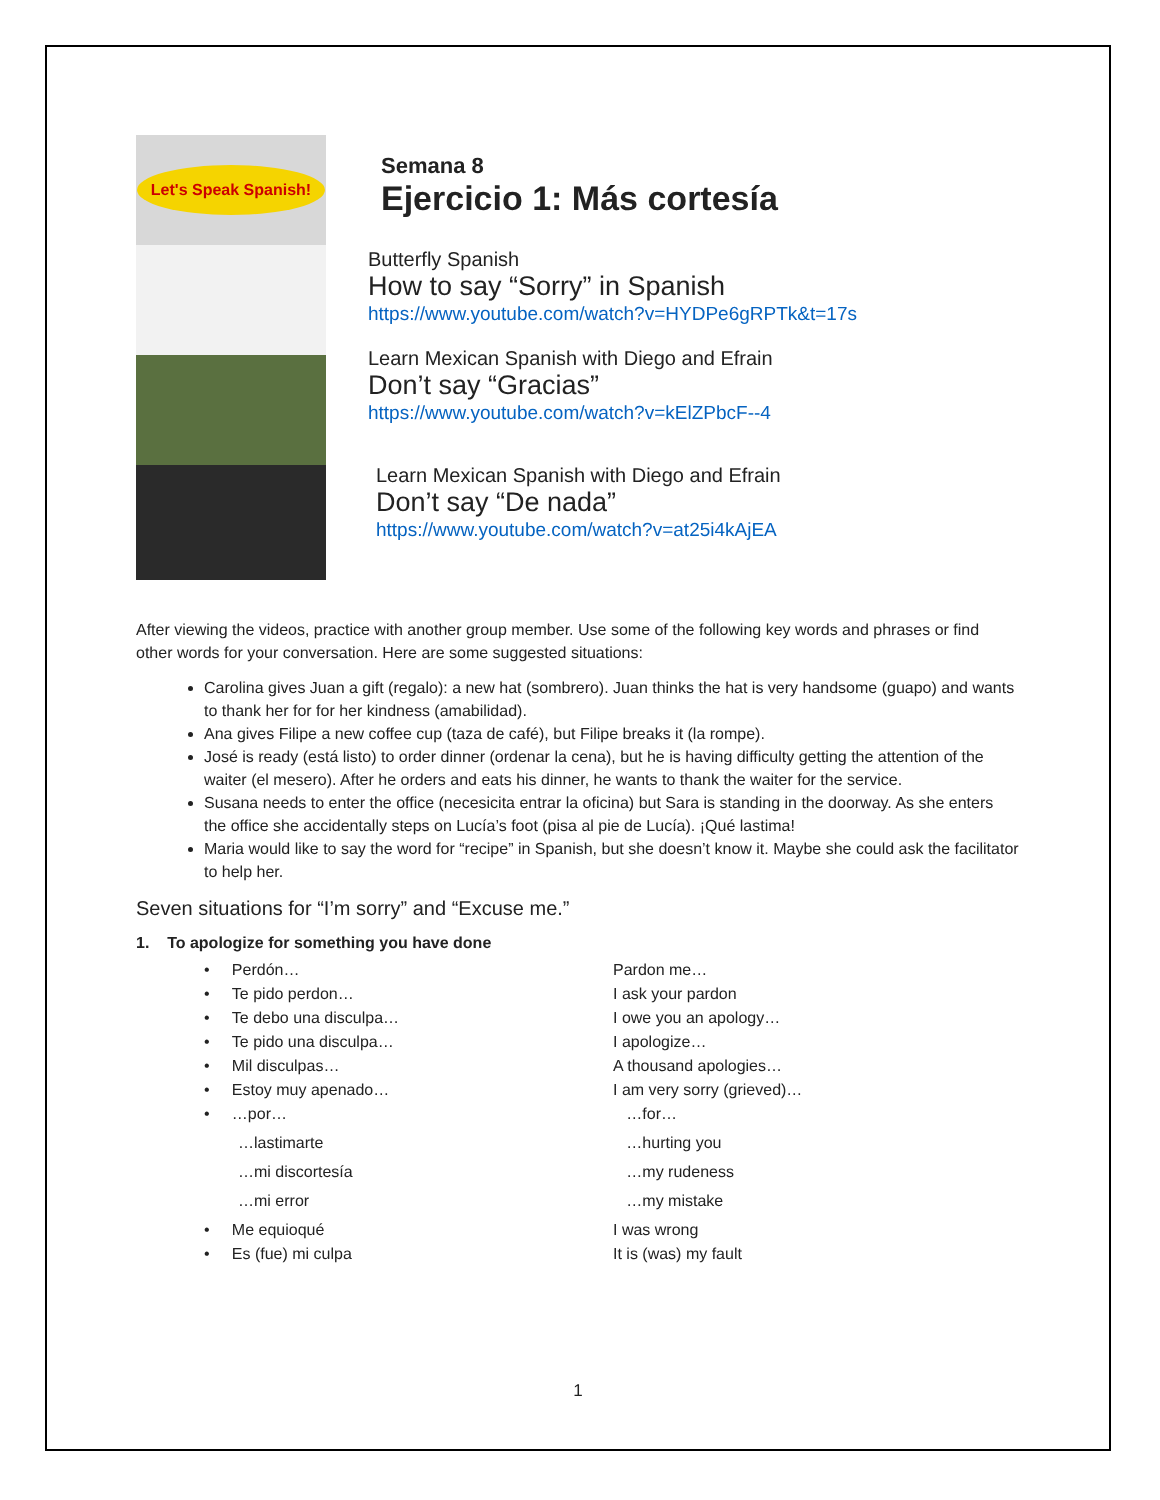Let's Speak Spanish!
Semana 8
Ejercicio 1: Más cortesía
Butterfly Spanish
How to say “Sorry” in Spanish
https://www.youtube.com/watch?v=HYDPe6gRPTk&t=17s
Learn Mexican Spanish with Diego and Efrain
Don’t say “Gracias”
https://www.youtube.com/watch?v=kElZPbcF--4
Learn Mexican Spanish with Diego and Efrain
Don’t say “De nada”
https://www.youtube.com/watch?v=at25i4kAjEA
After viewing the videos, practice with another group member. Use some of the following key words and phrases or find other words for your conversation. Here are some suggested situations:
Carolina gives Juan a gift (regalo): a new hat (sombrero). Juan thinks the hat is very handsome (guapo) and wants to thank her for for her kindness (amabilidad).
Ana gives Filipe a new coffee cup (taza de café), but Filipe breaks it (la rompe).
José is ready (está listo) to order dinner (ordenar la cena), but he is having difficulty getting the attention of the waiter (el mesero). After he orders and eats his dinner, he wants to thank the waiter for the service.
Susana needs to enter the office (necesicita entrar la oficina) but Sara is standing in the doorway. As she enters the office she accidentally steps on Lucía’s foot (pisa al pie de Lucía). ¡Qué lastima!
Maria would like to say the word for “recipe” in Spanish, but she doesn’t know it. Maybe she could ask the facilitator to help her.
Seven situations for “I’m sorry” and “Excuse me.”
1. To apologize for something you have done
• Perdón… Pardon me…
• Te pido perdon… I ask your pardon
• Te debo una disculpa… I owe you an apology…
• Te pido una disculpa… I apologize…
• Mil disculpas… A thousand apologies…
• Estoy muy apenado… I am very sorry (grieved)…
• …por… …for…
…lastimarte …hurting you
…mi discortesía …my rudeness
…mi error …my mistake
• Me equioqué I was wrong
• Es (fue) mi culpa It is (was) my fault
1